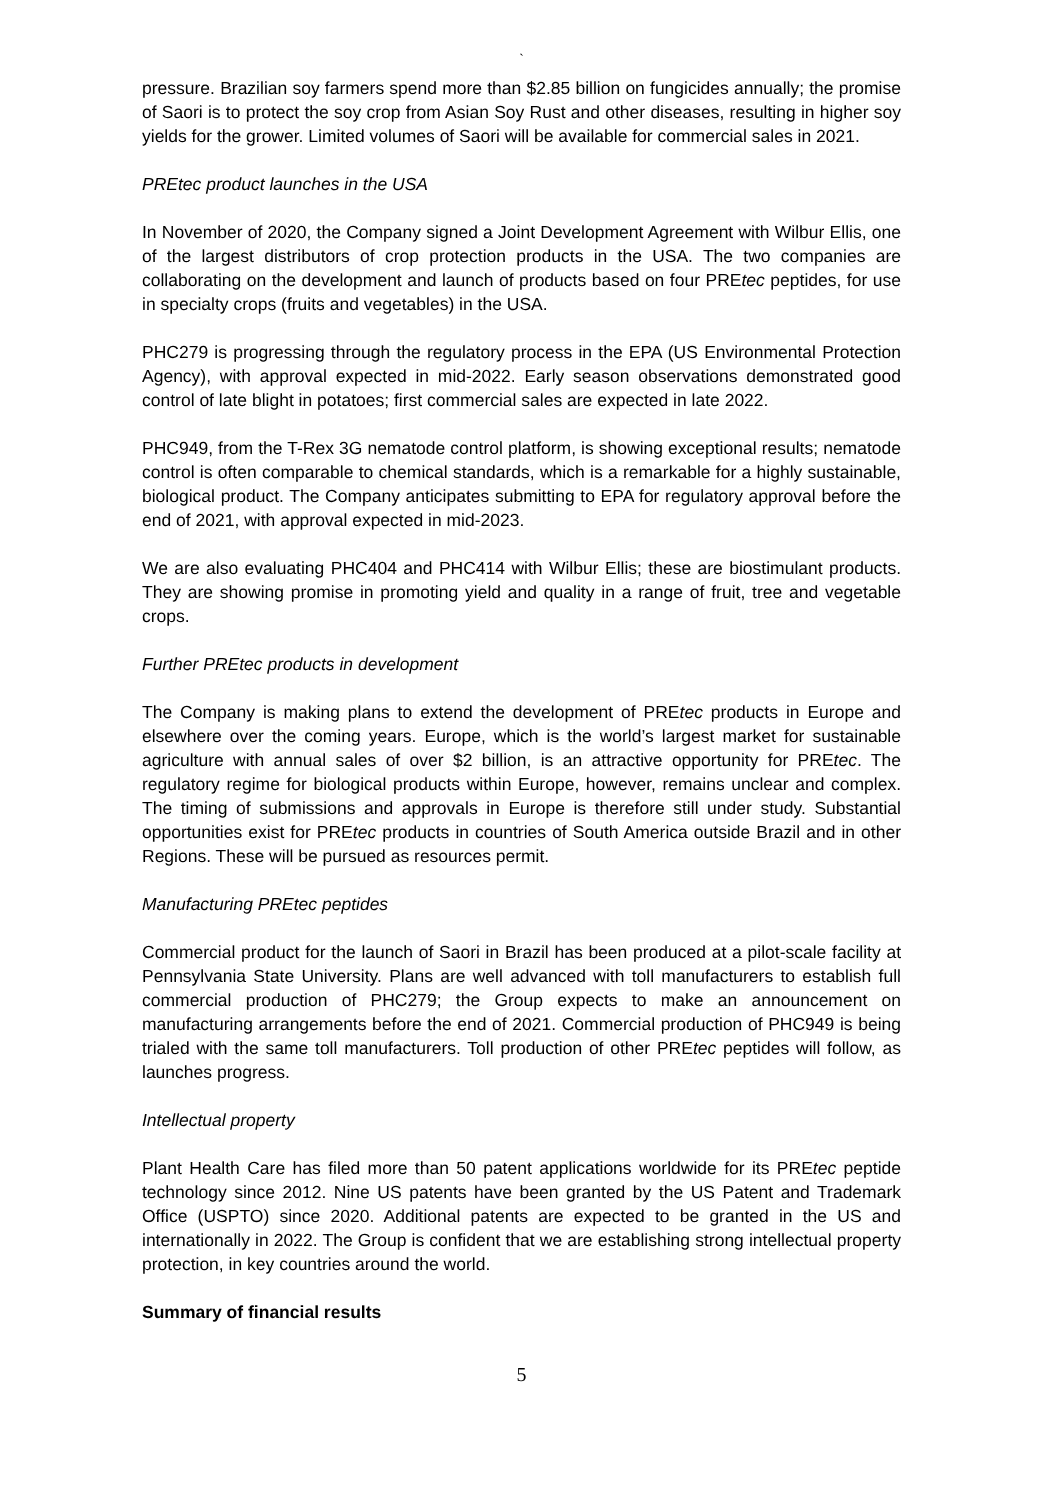`
pressure. Brazilian soy farmers spend more than $2.85 billion on fungicides annually; the promise of Saori is to protect the soy crop from Asian Soy Rust and other diseases, resulting in higher soy yields for the grower. Limited volumes of Saori will be available for commercial sales in 2021.
PREtec product launches in the USA
In November of 2020, the Company signed a Joint Development Agreement with Wilbur Ellis, one of the largest distributors of crop protection products in the USA. The two companies are collaborating on the development and launch of products based on four PREtec peptides, for use in specialty crops (fruits and vegetables) in the USA.
PHC279 is progressing through the regulatory process in the EPA (US Environmental Protection Agency), with approval expected in mid-2022. Early season observations demonstrated good control of late blight in potatoes; first commercial sales are expected in late 2022.
PHC949, from the T-Rex 3G nematode control platform, is showing exceptional results; nematode control is often comparable to chemical standards, which is a remarkable for a highly sustainable, biological product. The Company anticipates submitting to EPA for regulatory approval before the end of 2021, with approval expected in mid-2023.
We are also evaluating PHC404 and PHC414 with Wilbur Ellis; these are biostimulant products. They are showing promise in promoting yield and quality in a range of fruit, tree and vegetable crops.
Further PREtec products in development
The Company is making plans to extend the development of PREtec products in Europe and elsewhere over the coming years. Europe, which is the world’s largest market for sustainable agriculture with annual sales of over $2 billion, is an attractive opportunity for PREtec. The regulatory regime for biological products within Europe, however, remains unclear and complex. The timing of submissions and approvals in Europe is therefore still under study. Substantial opportunities exist for PREtec products in countries of South America outside Brazil and in other Regions. These will be pursued as resources permit.
Manufacturing PREtec peptides
Commercial product for the launch of Saori in Brazil has been produced at a pilot-scale facility at Pennsylvania State University. Plans are well advanced with toll manufacturers to establish full commercial production of PHC279; the Group expects to make an announcement on manufacturing arrangements before the end of 2021. Commercial production of PHC949 is being trialed with the same toll manufacturers. Toll production of other PREtec peptides will follow, as launches progress.
Intellectual property
Plant Health Care has filed more than 50 patent applications worldwide for its PREtec peptide technology since 2012. Nine US patents have been granted by the US Patent and Trademark Office (USPTO) since 2020. Additional patents are expected to be granted in the US and internationally in 2022. The Group is confident that we are establishing strong intellectual property protection, in key countries around the world.
Summary of financial results
5